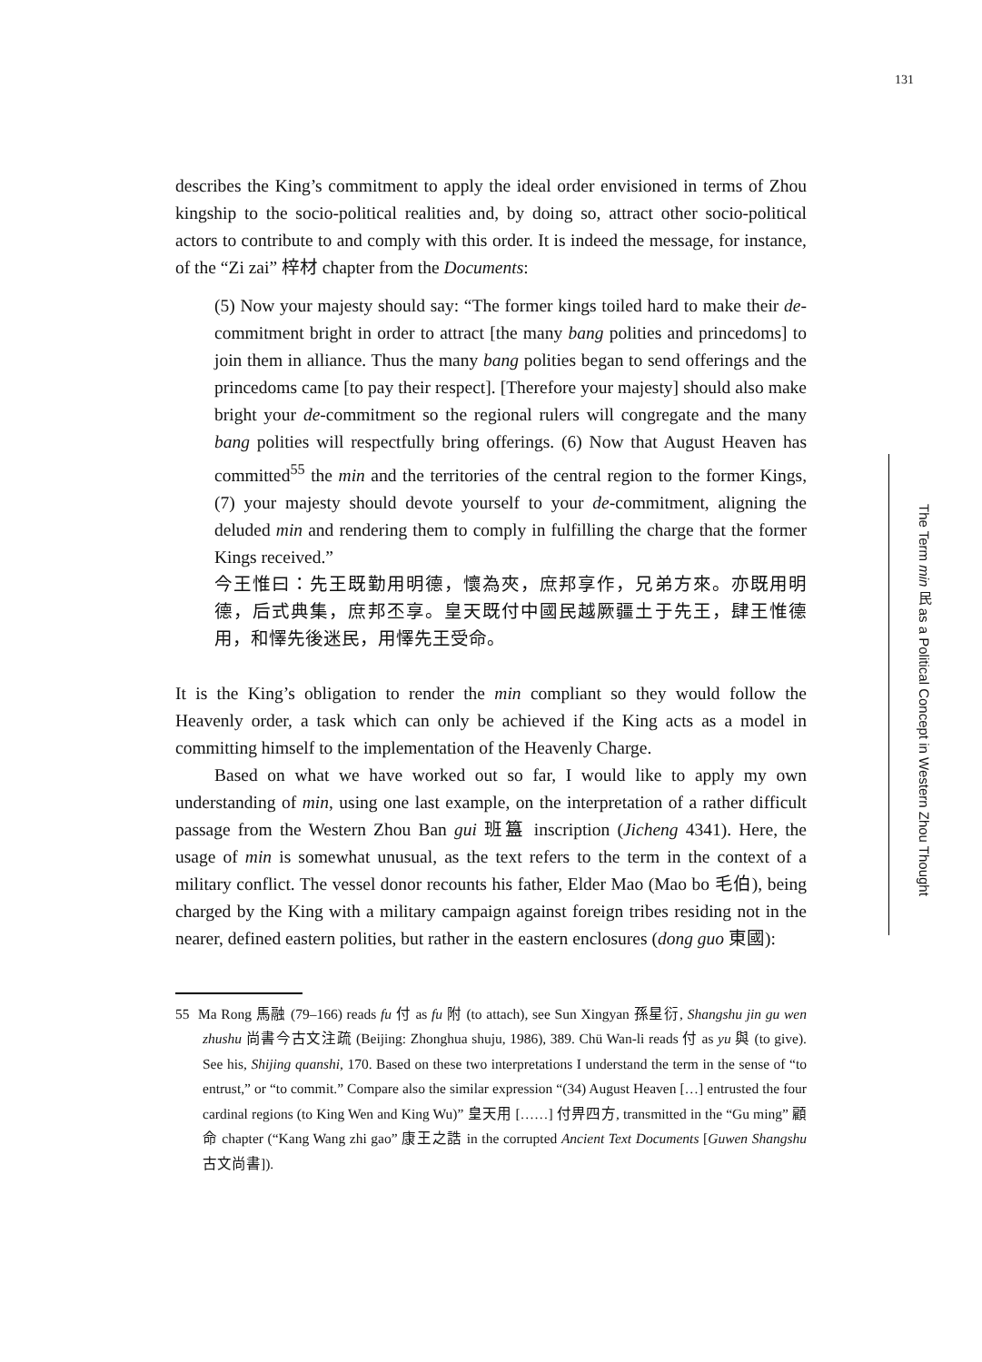131
describes the King’s commitment to apply the ideal order envisioned in terms of Zhou kingship to the socio-political realities and, by doing so, attract other socio-political actors to contribute to and comply with this order. It is indeed the message, for instance, of the “Zi zai” 梓材 chapter from the Documents:
(5) Now your majesty should say: “The former kings toiled hard to make their de-commitment bright in order to attract [the many bang polities and princedoms] to join them in alliance. Thus the many bang polities began to send offerings and the princedoms came [to pay their respect]. [Therefore your majesty] should also make bright your de-commitment so the regional rulers will congregate and the many bang polities will respectfully bring offerings. (6) Now that August Heaven has committed<sup>55</sup> the min and the territories of the central region to the former Kings, (7) your majesty should devote yourself to your de-commitment, aligning the deluded min and rendering them to comply in fulfilling the charge that the former Kings received.”
今王惟曰：先王既勤用明德，懷為夾，庶邦享作，兄弟方來。亦既用明德，后式典集，庶邦丕享。皇天既付中國民越厥疆土于先王，肆王惟德用，和懌先後迷民，用懌先王受命。
It is the King’s obligation to render the min compliant so they would follow the Heavenly order, a task which can only be achieved if the King acts as a model in committing himself to the implementation of the Heavenly Charge.
Based on what we have worked out so far, I would like to apply my own understanding of min, using one last example, on the interpretation of a rather difficult passage from the Western Zhou Ban gui 班簋 inscription (Jicheng 4341). Here, the usage of min is somewhat unusual, as the text refers to the term in the context of a military conflict. The vessel donor recounts his father, Elder Mao (Mao bo 毛伯), being charged by the King with a military campaign against foreign tribes residing not in the nearer, defined eastern polities, but rather in the eastern enclosures (dong guo 東國):
55 Ma Rong 馬融 (79–166) reads fu 付 as fu 附 (to attach), see Sun Xingyan 孫星衍, Shangshu jin gu wen zhushu 尚書今古文注疏 (Beijing: Zhonghua shuju, 1986), 389. Chü Wan-li reads 付 as yu 與 (to give). See his, Shijing quanshi, 170. Based on these two interpretations I understand the term in the sense of “to entrust,” or “to commit.” Compare also the similar expression “(34) August Heaven […] entrusted the four cardinal regions (to King Wen and King Wu)” 皇天用 [……] 付畀四方, transmitted in the “Gu ming” 顧命 chapter (“Kang Wang zhi gao” 康王之誥 in the corrupted Ancient Text Documents [Guwen Shangshu 古文尚書]).
The Term min 民 as a Political Concept in Western Zhou Thought